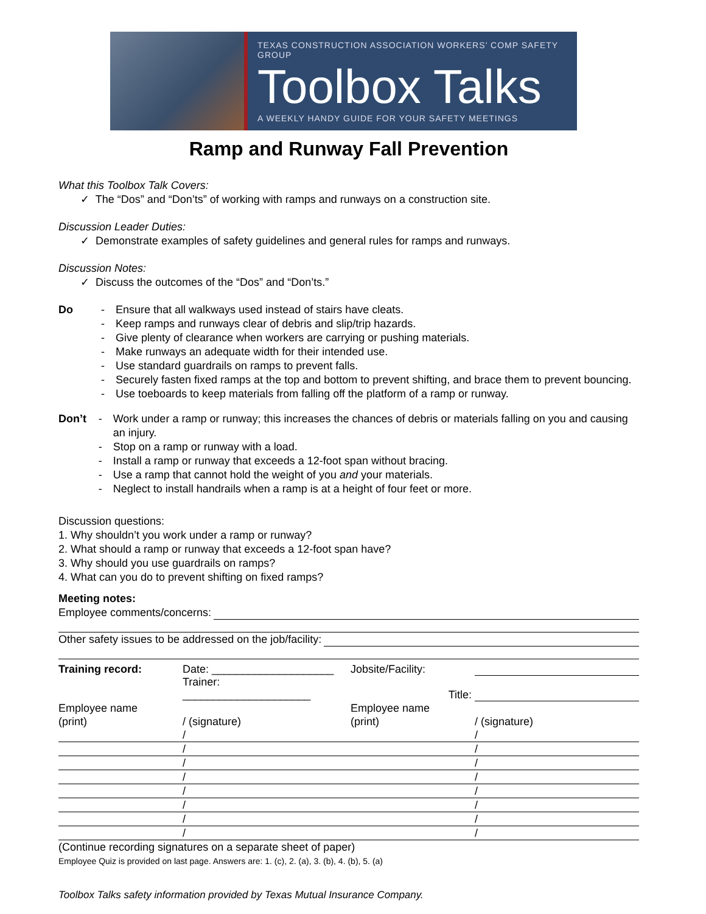TEXAS CONSTRUCTION ASSOCIATION WORKERS’ COMP SAFETY GROUP
Toolbox Talks
A WEEKLY HANDY GUIDE FOR YOUR SAFETY MEETINGS
Ramp and Runway Fall Prevention
What this Toolbox Talk Covers:
✓ The “Dos” and “Don’ts” of working with ramps and runways on a construction site.
Discussion Leader Duties:
✓ Demonstrate examples of safety guidelines and general rules for ramps and runways.
Discussion Notes:
✓ Discuss the outcomes of the “Dos” and “Don’ts.”
Do - Ensure that all walkways used instead of stairs have cleats.
- Keep ramps and runways clear of debris and slip/trip hazards.
- Give plenty of clearance when workers are carrying or pushing materials.
- Make runways an adequate width for their intended use.
- Use standard guardrails on ramps to prevent falls.
- Securely fasten fixed ramps at the top and bottom to prevent shifting, and brace them to prevent bouncing.
- Use toeboards to keep materials from falling off the platform of a ramp or runway.
Don’t - Work under a ramp or runway; this increases the chances of debris or materials falling on you and causing an injury.
- Stop on a ramp or runway with a load.
- Install a ramp or runway that exceeds a 12-foot span without bracing.
- Use a ramp that cannot hold the weight of you and your materials.
- Neglect to install handrails when a ramp is at a height of four feet or more.
Discussion questions:
1. Why shouldn’t you work under a ramp or runway?
2. What should a ramp or runway that exceeds a 12-foot span have?
3. Why should you use guardrails on ramps?
4. What can you do to prevent shifting on fixed ramps?
Meeting notes:
Employee comments/concerns:
Other safety issues to be addressed on the job/facility:
| Training record: | Date: ____________________ | Jobsite/Facility: | |
| | Trainer: _____________________ | Title: | |
| Employee name | | Employee name | |
| (print) | / (signature) | (print) | / (signature) |
| | / | | / |
| | / | | / |
| | / | | / |
| | / | | / |
| | / | | / |
| | / | | / |
| | / | | / |
| | / | | / |
(Continue recording signatures on a separate sheet of paper)
Employee Quiz is provided on last page. Answers are: 1. (c), 2. (a), 3. (b), 4. (b), 5. (a)
Toolbox Talks safety information provided by Texas Mutual Insurance Company.